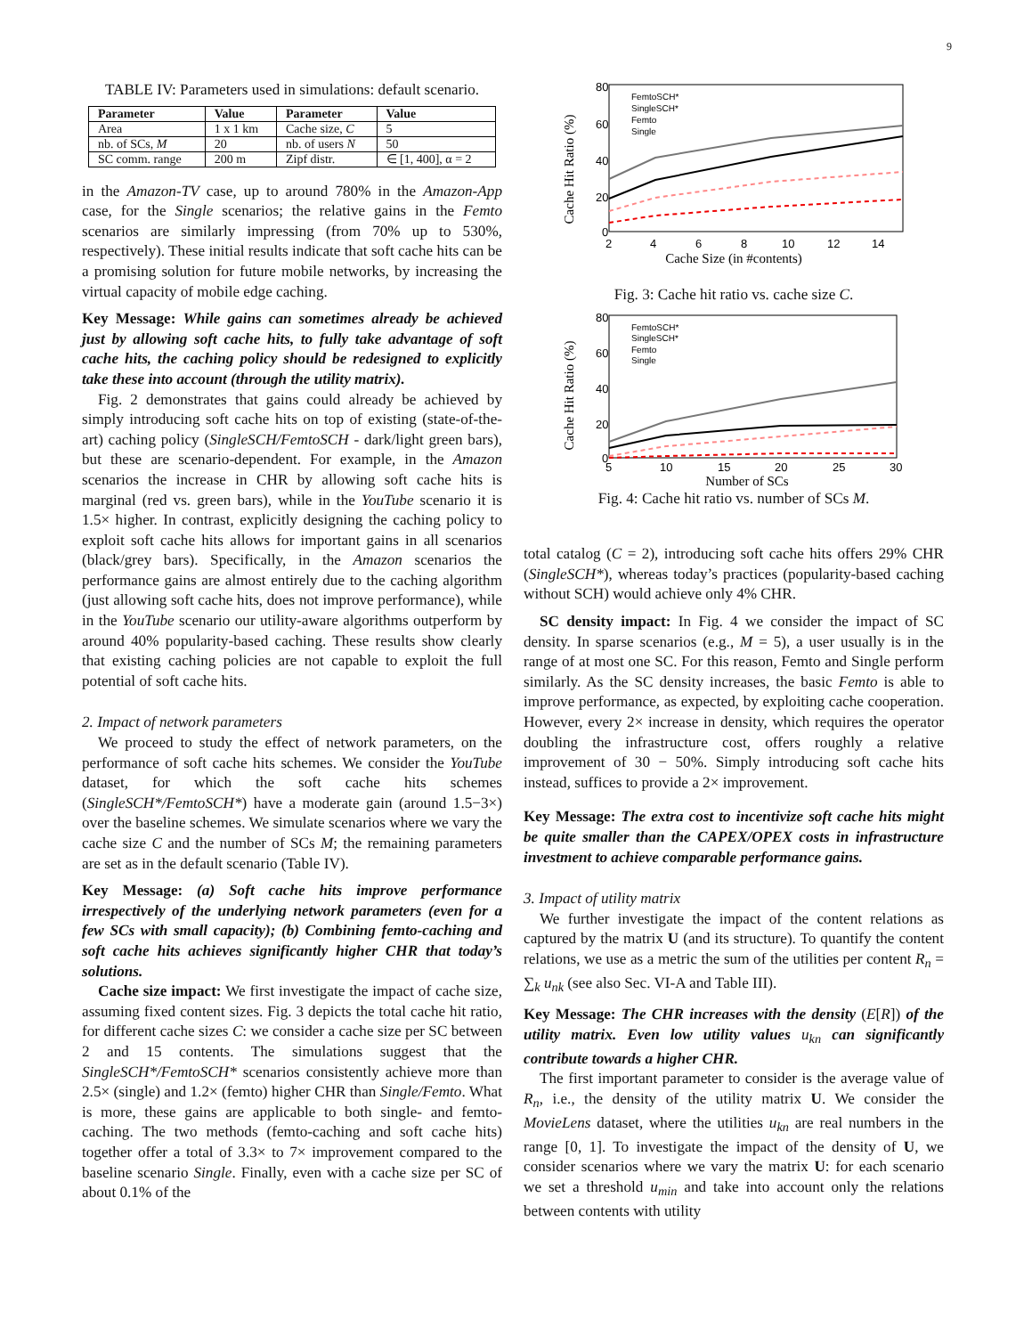9
TABLE IV: Parameters used in simulations: default scenario.
| Parameter | Value | Parameter | Value |
| --- | --- | --- | --- |
| Area | 1 x 1 km | Cache size, C | 5 |
| nb. of SCs, M | 20 | nb. of users N | 50 |
| SC comm. range | 200 m | Zipf distr. | ∈ [1, 400], α = 2 |
in the Amazon-TV case, up to around 780% in the Amazon-App case, for the Single scenarios; the relative gains in the Femto scenarios are similarly impressing (from 70% up to 530%, respectively). These initial results indicate that soft cache hits can be a promising solution for future mobile networks, by increasing the virtual capacity of mobile edge caching.
Key Message: While gains can sometimes already be achieved just by allowing soft cache hits, to fully take advantage of soft cache hits, the caching policy should be redesigned to explicitly take these into account (through the utility matrix).
Fig. 2 demonstrates that gains could already be achieved by simply introducing soft cache hits on top of existing (state-of-the-art) caching policy (SingleSCH/FemtoSCH - dark/light green bars), but these are scenario-dependent. For example, in the Amazon scenarios the increase in CHR by allowing soft cache hits is marginal (red vs. green bars), while in the YouTube scenario it is 1.5× higher. In contrast, explicitly designing the caching policy to exploit soft cache hits allows for important gains in all scenarios (black/grey bars). Specifically, in the Amazon scenarios the performance gains are almost entirely due to the caching algorithm (just allowing soft cache hits, does not improve performance), while in the YouTube scenario our utility-aware algorithms outperform by around 40% popularity-based caching. These results show clearly that existing caching policies are not capable to exploit the full potential of soft cache hits.
2. Impact of network parameters
We proceed to study the effect of network parameters, on the performance of soft cache hits schemes. We consider the YouTube dataset, for which the soft cache hits schemes (SingleSCH*/FemtoSCH*) have a moderate gain (around 1.5−3×) over the baseline schemes. We simulate scenarios where we vary the cache size C and the number of SCs M; the remaining parameters are set as in the default scenario (Table IV).
Key Message: (a) Soft cache hits improve performance irrespectively of the underlying network parameters (even for a few SCs with small capacity); (b) Combining femto-caching and soft cache hits achieves significantly higher CHR that today’s solutions.
Cache size impact: We first investigate the impact of cache size, assuming fixed content sizes. Fig. 3 depicts the total cache hit ratio, for different cache sizes C: we consider a cache size per SC between 2 and 15 contents. The simulations suggest that the SingleSCH*/FemtoSCH* scenarios consistently achieve more than 2.5× (single) and 1.2× (femto) higher CHR than Single/Femto. What is more, these gains are applicable to both single- and femto- caching. The two methods (femto-caching and soft cache hits) together offer a total of 3.3× to 7× improvement compared to the baseline scenario Single. Finally, even with a cache size per SC of about 0.1% of the
Cache Hit Ratio (%)
80
60
40
20
0
2
4
6
8
10
12
14
Cache Size (in #contents)
FemtoSCH*
SingleSCH*
Femto
Single
Fig. 3: Cache hit ratio vs. cache size C.
Cache Hit Ratio (%)
80
60
40
20
0
5
10
15
20
25
30
Number of SCs
FemtoSCH*
SingleSCH*
Femto
Single
Fig. 4: Cache hit ratio vs. number of SCs M.
total catalog (C = 2), introducing soft cache hits offers 29% CHR (SingleSCH*), whereas today’s practices (popularity-based caching without SCH) would achieve only 4% CHR.
SC density impact: In Fig. 4 we consider the impact of SC density. In sparse scenarios (e.g., M = 5), a user usually is in the range of at most one SC. For this reason, Femto and Single perform similarly. As the SC density increases, the basic Femto is able to improve performance, as expected, by exploiting cache cooperation. However, every 2× increase in density, which requires the operator doubling the infrastructure cost, offers roughly a relative improvement of 30 − 50%. Simply introducing soft cache hits instead, suffices to provide a 2× improvement.
Key Message: The extra cost to incentivize soft cache hits might be quite smaller than the CAPEX/OPEX costs in infrastructure investment to achieve comparable performance gains.
3. Impact of utility matrix
We further investigate the impact of the content relations as captured by the matrix U (and its structure). To quantify the content relations, we use as a metric the sum of the utilities per content R<sub>n</sub> = ∑<sub>k</sub> u<sub>nk</sub> (see also Sec. VI-A and Table III).
Key Message: The CHR increases with the density (E[R]) of the utility matrix. Even low utility values u<sub>kn</sub> can significantly contribute towards a higher CHR.
The first important parameter to consider is the average value of R<sub>n</sub>, i.e., the density of the utility matrix U. We consider the MovieLens dataset, where the utilities u<sub>kn</sub> are real numbers in the range [0, 1]. To investigate the impact of the density of U, we consider scenarios where we vary the matrix U: for each scenario we set a threshold u<sub>min</sub> and take into account only the relations between contents with utility